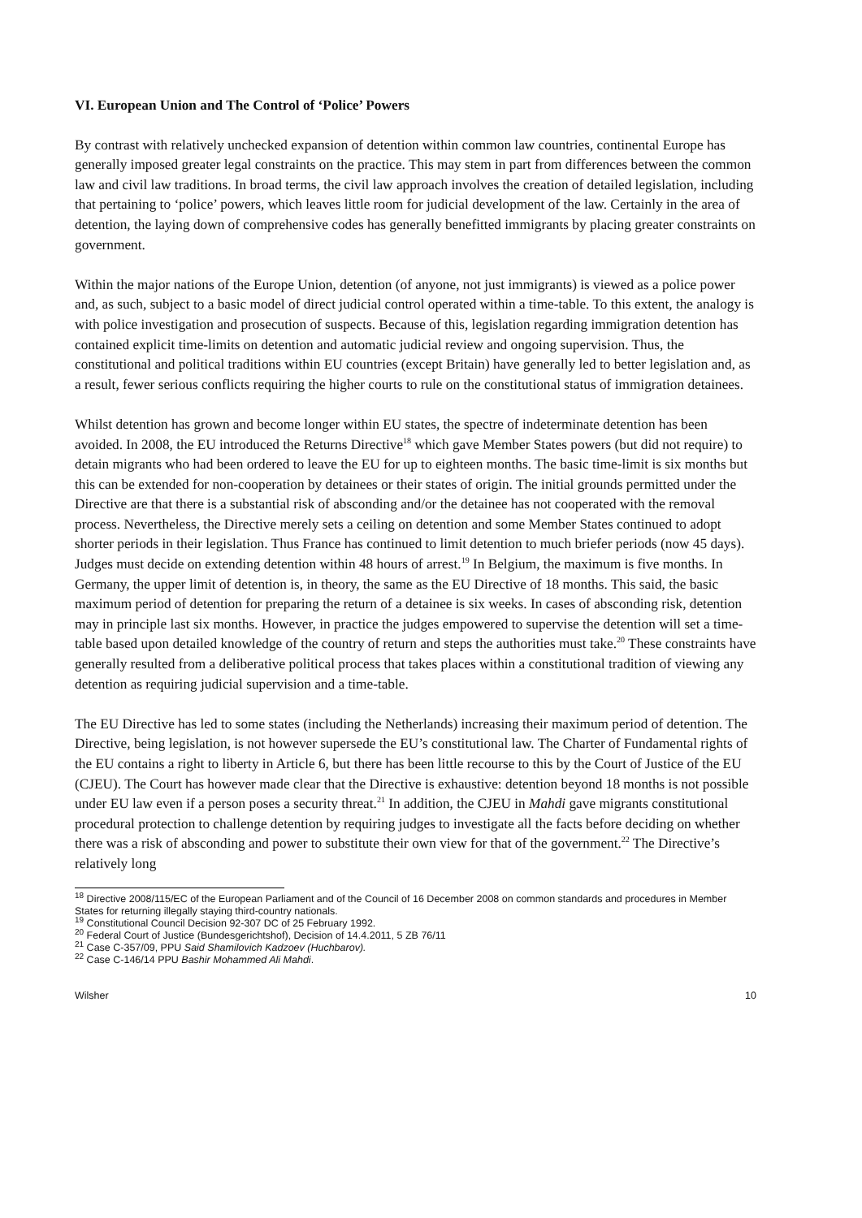VI. European Union and The Control of ‘Police’ Powers
By contrast with relatively unchecked expansion of detention within common law countries, continental Europe has generally imposed greater legal constraints on the practice. This may stem in part from differences between the common law and civil law traditions. In broad terms, the civil law approach involves the creation of detailed legislation, including that pertaining to ‘police’ powers, which leaves little room for judicial development of the law. Certainly in the area of detention, the laying down of comprehensive codes has generally benefitted immigrants by placing greater constraints on government.
Within the major nations of the Europe Union, detention (of anyone, not just immigrants) is viewed as a police power and, as such, subject to a basic model of direct judicial control operated within a time-table. To this extent, the analogy is with police investigation and prosecution of suspects. Because of this, legislation regarding immigration detention has contained explicit time-limits on detention and automatic judicial review and ongoing supervision. Thus, the constitutional and political traditions within EU countries (except Britain) have generally led to better legislation and, as a result, fewer serious conflicts requiring the higher courts to rule on the constitutional status of immigration detainees.
Whilst detention has grown and become longer within EU states, the spectre of indeterminate detention has been avoided. In 2008, the EU introduced the Returns Directive<sup>18</sup> which gave Member States powers (but did not require) to detain migrants who had been ordered to leave the EU for up to eighteen months. The basic time-limit is six months but this can be extended for non-cooperation by detainees or their states of origin. The initial grounds permitted under the Directive are that there is a substantial risk of absconding and/or the detainee has not cooperated with the removal process. Nevertheless, the Directive merely sets a ceiling on detention and some Member States continued to adopt shorter periods in their legislation. Thus France has continued to limit detention to much briefer periods (now 45 days). Judges must decide on extending detention within 48 hours of arrest.<sup>19</sup> In Belgium, the maximum is five months. In Germany, the upper limit of detention is, in theory, the same as the EU Directive of 18 months. This said, the basic maximum period of detention for preparing the return of a detainee is six weeks. In cases of absconding risk, detention may in principle last six months. However, in practice the judges empowered to supervise the detention will set a time-table based upon detailed knowledge of the country of return and steps the authorities must take.<sup>20</sup> These constraints have generally resulted from a deliberative political process that takes places within a constitutional tradition of viewing any detention as requiring judicial supervision and a time-table.
The EU Directive has led to some states (including the Netherlands) increasing their maximum period of detention. The Directive, being legislation, is not however supersede the EU’s constitutional law. The Charter of Fundamental rights of the EU contains a right to liberty in Article 6, but there has been little recourse to this by the Court of Justice of the EU (CJEU). The Court has however made clear that the Directive is exhaustive: detention beyond 18 months is not possible under EU law even if a person poses a security threat.<sup>21</sup> In addition, the CJEU in Mahdi gave migrants constitutional procedural protection to challenge detention by requiring judges to investigate all the facts before deciding on whether there was a risk of absconding and power to substitute their own view for that of the government.<sup>22</sup> The Directive’s relatively long
<sup>18</sup> Directive 2008/115/EC of the European Parliament and of the Council of 16 December 2008 on common standards and procedures in Member States for returning illegally staying third-country nationals.
<sup>19</sup> Constitutional Council Decision 92-307 DC of 25 February 1992.
<sup>20</sup> Federal Court of Justice (Bundesgerichtshof), Decision of 14.4.2011, 5 ZB 76/11
<sup>21</sup> Case C-357/09, PPU Said Shamilovich Kadzoev (Huchbarov).
<sup>22</sup> Case C-146/14 PPU Bashir Mohammed Ali Mahdi.
Wilsher 10